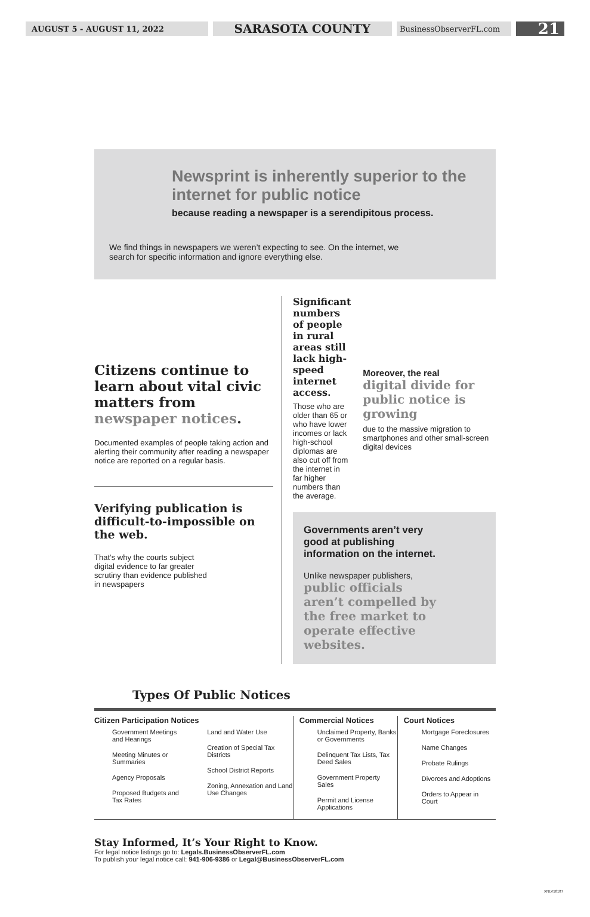AUGUST 5 - AUGUST 11, 2022
SARASOTA COUNTY
BusinessObserverFL.com
21
Newsprint is inherently superior to the internet for public notice
because reading a newspaper is a serendipitous process.
We find things in newspapers we weren’t expecting to see. On the internet, we search for specific information and ignore everything else.
Citizens continue to learn about vital civic matters from newspaper notices.
Documented examples of people taking action and alerting their community after reading a newspaper notice are reported on a regular basis.
Verifying publication is difficult-to-impossible on the web.
That’s why the courts subject digital evidence to far greater scrutiny than evidence published in newspapers
Significant numbers of people in rural areas still lack high-speed internet access.
Those who are older than 65 or who have lower incomes or lack high-school diplomas are also cut off from the internet in far higher numbers than the average.
Moreover, the real
digital divide for public notice is growing
due to the massive migration to smartphones and other small-screen digital devices
Governments aren’t very good at publishing information on the internet.
Unlike newspaper publishers,
public officials aren’t compelled by the free market to operate effective websites.
Grade F
Types Of Public Notices
Citizen Participation Notices
Government Meetings and Hearings
Meeting Minutes or Summaries
Agency Proposals
Proposed Budgets and Tax Rates
Land and Water Use
Creation of Special Tax Districts
School District Reports
Zoning, Annexation and Land Use Changes
Commercial Notices
Unclaimed Property, Banks or Governments
Delinquent Tax Lists, Tax Deed Sales
Government Property Sales
Permit and License Applications
Court Notices
Mortgage Foreclosures
Name Changes
Probate Rulings
Divorces and Adoptions
Orders to Appear in Court
Stay Informed, It’s Your Right to Know.
For legal notice listings go to: Legals.BusinessObserverFL.com
To publish your legal notice call: 941-906-9386 or Legal@BusinessObserverFL.com
XNLV18187